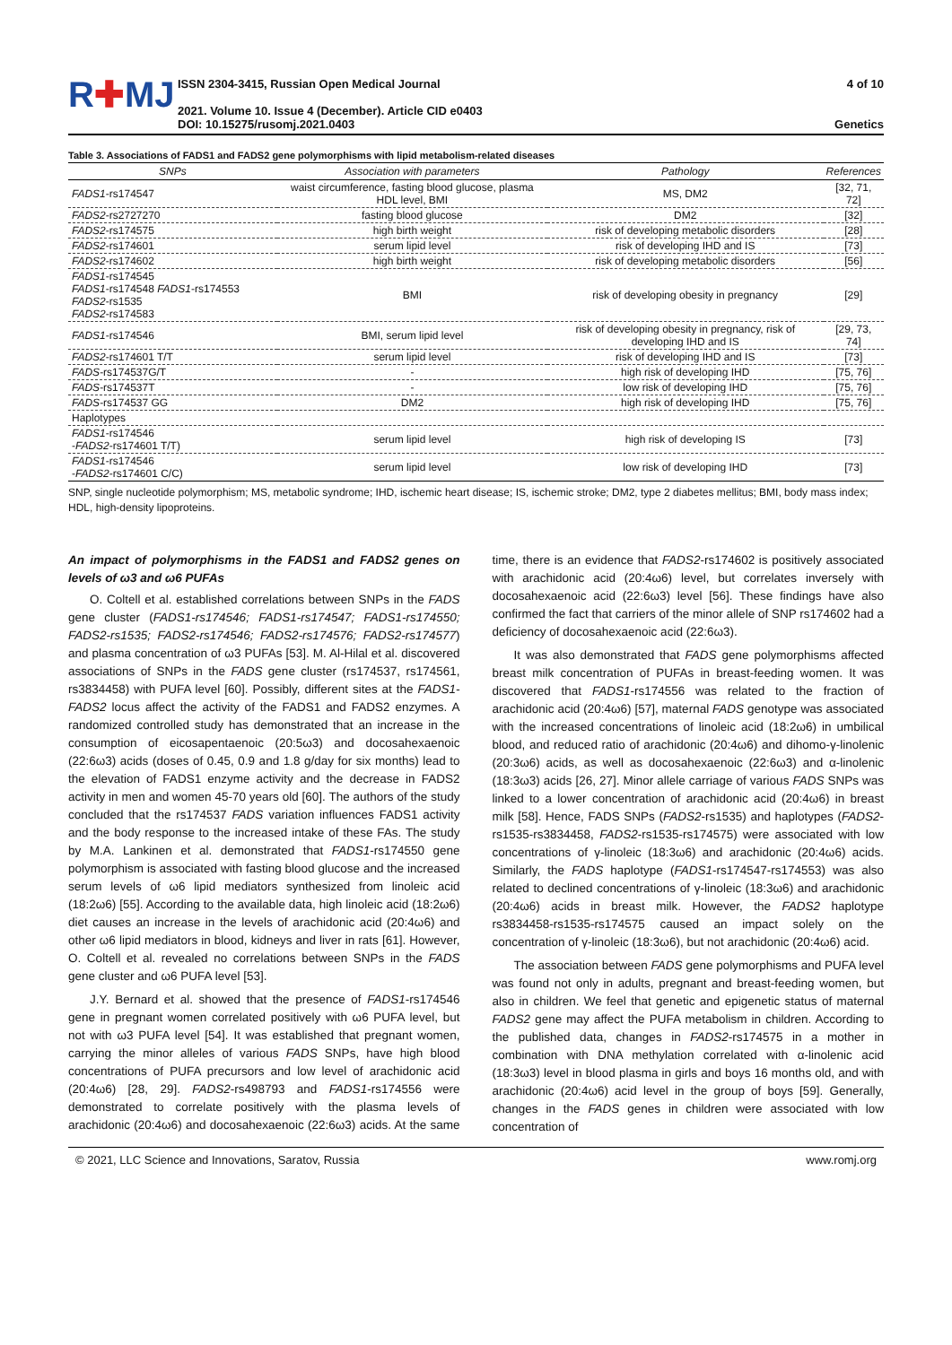R✚MJ
ISSN 2304-3415, Russian Open Medical Journal
2021. Volume 10. Issue 4 (December). Article CID e0403
DOI: 10.15275/rusomj.2021.0403
4 of 10
Genetics
Table 3. Associations of FADS1 and FADS2 gene polymorphisms with lipid metabolism-related diseases
| SNPs | Association with parameters | Pathology | References |
| --- | --- | --- | --- |
| FADS1 -rs174547 | waist circumference, fasting blood glucose, plasma HDL level, BMI | MS, DM2 | [32, 71, 72] |
| FADS2 -rs2727270 | fasting blood glucose | DM2 | [32] |
| FADS2 -rs174575 | high birth weight | risk of developing metabolic disorders | [28] |
| FADS2 -rs174601 | serum lipid level | risk of developing IHD and IS | [73] |
| FADS2 -rs174602 | high birth weight | risk of developing metabolic disorders | [56] |
| FADS1 -rs174545 FADS1 -rs174548 FADS1 -rs174553 FADS2 -rs1535 FADS2 -rs174583 | BMI | risk of developing obesity in pregnancy | [29] |
| FADS1 -rs174546 | BMI, serum lipid level | risk of developing obesity in pregnancy, risk of developing IHD and IS | [29, 73, 74] |
| FADS2 -rs174601 T/T | serum lipid level | risk of developing IHD and IS | [73] |
| FADS -rs174537G/T | - | high risk of developing IHD | [75, 76] |
| FADS -rs174537T | - | low risk of developing IHD | [75, 76] |
| FADS -rs174537 GG | DM2 | high risk of developing IHD | [75, 76] |
| Haplotypes | | | |
| FADS1 -rs174546 - FADS2 -rs174601 T/T) | serum lipid level | high risk of developing IS | [73] |
| FADS1 -rs174546 - FADS2 -rs174601 C/C) | serum lipid level | low risk of developing IHD | [73] |
SNP, single nucleotide polymorphism; MS, metabolic syndrome; IHD, ischemic heart disease; IS, ischemic stroke; DM2, type 2 diabetes mellitus; BMI, body mass index; HDL, high-density lipoproteins.
An impact of polymorphisms in the FADS1 and FADS2 genes on levels of ω3 and ω6 PUFAs
O. Coltell et al. established correlations between SNPs in the FADS gene cluster (FADS1-rs174546; FADS1-rs174547; FADS1-rs174550; FADS2-rs1535; FADS2-rs174546; FADS2-rs174576; FADS2-rs174577) and plasma concentration of ω3 PUFAs [53]. M. Al-Hilal et al. discovered associations of SNPs in the FADS gene cluster (rs174537, rs174561, rs3834458) with PUFA level [60]. Possibly, different sites at the FADS1-FADS2 locus affect the activity of the FADS1 and FADS2 enzymes. A randomized controlled study has demonstrated that an increase in the consumption of eicosapentaenoic (20:5ω3) and docosahexaenoic (22:6ω3) acids (doses of 0.45, 0.9 and 1.8 g/day for six months) lead to the elevation of FADS1 enzyme activity and the decrease in FADS2 activity in men and women 45-70 years old [60]. The authors of the study concluded that the rs174537 FADS variation influences FADS1 activity and the body response to the increased intake of these FAs. The study by M.A. Lankinen et al. demonstrated that FADS1-rs174550 gene polymorphism is associated with fasting blood glucose and the increased serum levels of ω6 lipid mediators synthesized from linoleic acid (18:2ω6) [55]. According to the available data, high linoleic acid (18:2ω6) diet causes an increase in the levels of arachidonic acid (20:4ω6) and other ω6 lipid mediators in blood, kidneys and liver in rats [61]. However, O. Coltell et al. revealed no correlations between SNPs in the FADS gene cluster and ω6 PUFA level [53].
J.Y. Bernard et al. showed that the presence of FADS1-rs174546 gene in pregnant women correlated positively with ω6 PUFA level, but not with ω3 PUFA level [54]. It was established that pregnant women, carrying the minor alleles of various FADS SNPs, have high blood concentrations of PUFA precursors and low level of arachidonic acid (20:4ω6) [28, 29]. FADS2-rs498793 and FADS1-rs174556 were demonstrated to correlate positively with the plasma levels of arachidonic (20:4ω6) and docosahexaenoic (22:6ω3) acids. At the same time, there is an evidence that FADS2-rs174602 is positively associated with arachidonic acid (20:4ω6) level, but correlates inversely with docosahexaenoic acid (22:6ω3) level [56]. These findings have also confirmed the fact that carriers of the minor allele of SNP rs174602 had a deficiency of docosahexaenoic acid (22:6ω3).
It was also demonstrated that FADS gene polymorphisms affected breast milk concentration of PUFAs in breast-feeding women. It was discovered that FADS1-rs174556 was related to the fraction of arachidonic acid (20:4ω6) [57], maternal FADS genotype was associated with the increased concentrations of linoleic acid (18:2ω6) in umbilical blood, and reduced ratio of arachidonic (20:4ω6) and dihomo-γ-linolenic (20:3ω6) acids, as well as docosahexaenoic (22:6ω3) and α-linolenic (18:3ω3) acids [26, 27]. Minor allele carriage of various FADS SNPs was linked to a lower concentration of arachidonic acid (20:4ω6) in breast milk [58]. Hence, FADS SNPs (FADS2-rs1535) and haplotypes (FADS2-rs1535-rs3834458, FADS2-rs1535-rs174575) were associated with low concentrations of γ-linoleic (18:3ω6) and arachidonic (20:4ω6) acids. Similarly, the FADS haplotype (FADS1-rs174547-rs174553) was also related to declined concentrations of γ-linoleic (18:3ω6) and arachidonic (20:4ω6) acids in breast milk. However, the FADS2 haplotype rs3834458-rs1535-rs174575 caused an impact solely on the concentration of γ-linoleic (18:3ω6), but not arachidonic (20:4ω6) acid.
The association between FADS gene polymorphisms and PUFA level was found not only in adults, pregnant and breast-feeding women, but also in children. We feel that genetic and epigenetic status of maternal FADS2 gene may affect the PUFA metabolism in children. According to the published data, changes in FADS2-rs174575 in a mother in combination with DNA methylation correlated with α-linolenic acid (18:3ω3) level in blood plasma in girls and boys 16 months old, and with arachidonic (20:4ω6) acid level in the group of boys [59]. Generally, changes in the FADS genes in children were associated with low concentration of
© 2021, LLC Science and Innovations, Saratov, Russia www.romj.org